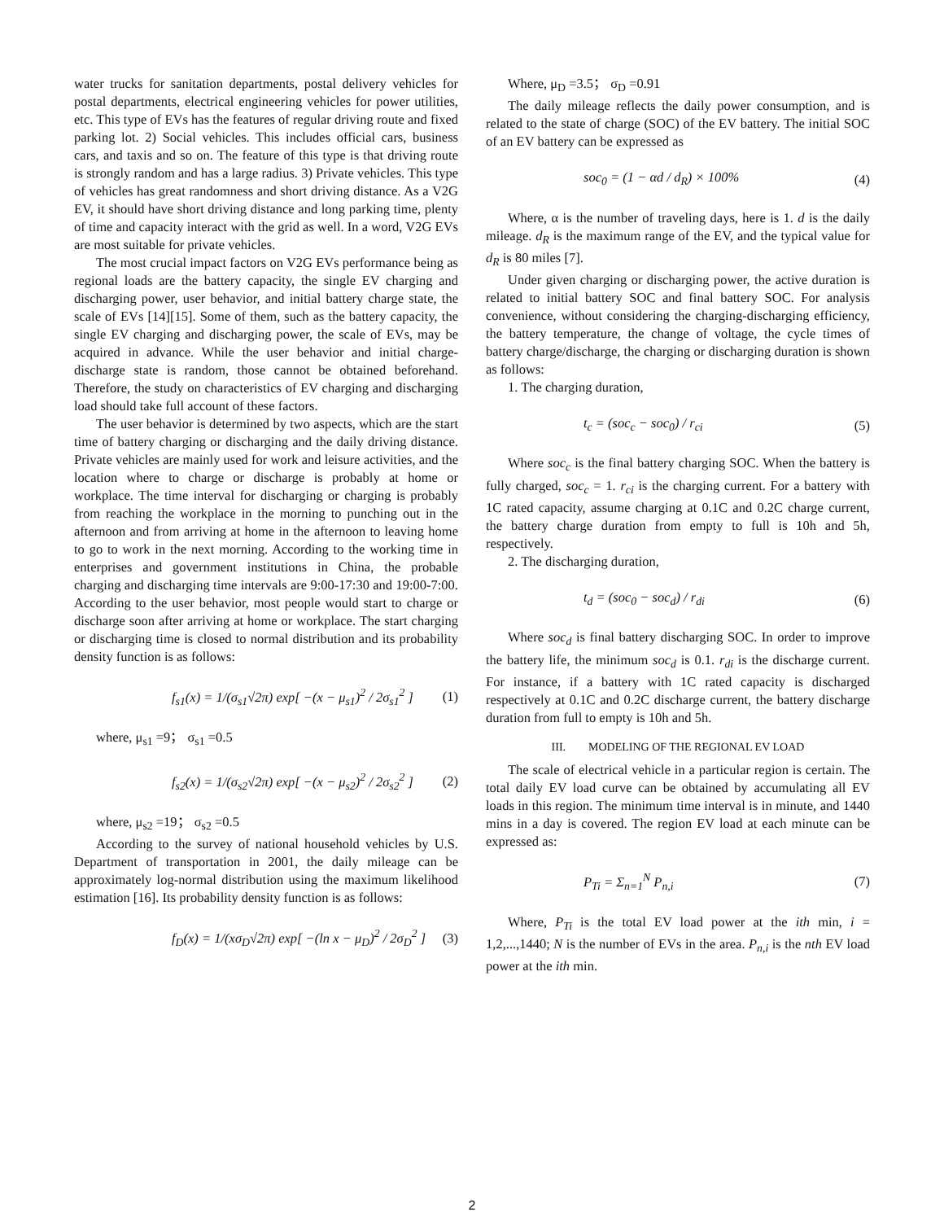water trucks for sanitation departments, postal delivery vehicles for postal departments, electrical engineering vehicles for power utilities, etc. This type of EVs has the features of regular driving route and fixed parking lot. 2) Social vehicles. This includes official cars, business cars, and taxis and so on. The feature of this type is that driving route is strongly random and has a large radius. 3) Private vehicles. This type of vehicles has great randomness and short driving distance. As a V2G EV, it should have short driving distance and long parking time, plenty of time and capacity interact with the grid as well. In a word, V2G EVs are most suitable for private vehicles.
The most crucial impact factors on V2G EVs performance being as regional loads are the battery capacity, the single EV charging and discharging power, user behavior, and initial battery charge state, the scale of EVs [14][15]. Some of them, such as the battery capacity, the single EV charging and discharging power, the scale of EVs, may be acquired in advance. While the user behavior and initial charge-discharge state is random, those cannot be obtained beforehand. Therefore, the study on characteristics of EV charging and discharging load should take full account of these factors.
The user behavior is determined by two aspects, which are the start time of battery charging or discharging and the daily driving distance. Private vehicles are mainly used for work and leisure activities, and the location where to charge or discharge is probably at home or workplace. The time interval for discharging or charging is probably from reaching the workplace in the morning to punching out in the afternoon and from arriving at home in the afternoon to leaving home to go to work in the next morning. According to the working time in enterprises and government institutions in China, the probable charging and discharging time intervals are 9:00-17:30 and 19:00-7:00. According to the user behavior, most people would start to charge or discharge soon after arriving at home or workplace. The start charging or discharging time is closed to normal distribution and its probability density function is as follows:
f<sub>s1</sub>(x) = 1/(σ<sub>s1</sub>√2π) exp[ −(x − μ<sub>s1</sub>)<sup>2</sup> / 2σ<sub>s1</sub><sup>2</sup> ] (1)
where, μ<sub>s1</sub> =9； σ<sub>s1</sub> =0.5
f<sub>s2</sub>(x) = 1/(σ<sub>s2</sub>√2π) exp[ −(x − μ<sub>s2</sub>)<sup>2</sup> / 2σ<sub>s2</sub><sup>2</sup> ] (2)
where, μ<sub>s2</sub> =19； σ<sub>s2</sub> =0.5
According to the survey of national household vehicles by U.S. Department of transportation in 2001, the daily mileage can be approximately log-normal distribution using the maximum likelihood estimation [16]. Its probability density function is as follows:
f<sub>D</sub>(x) = 1/(xσ<sub>D</sub>√2π) exp[ −(ln x − μ<sub>D</sub>)<sup>2</sup> / 2σ<sub>D</sub><sup>2</sup> ] (3)
Where, μ<sub>D</sub> =3.5； σ<sub>D</sub> =0.91
The daily mileage reflects the daily power consumption, and is related to the state of charge (SOC) of the EV battery. The initial SOC of an EV battery can be expressed as
soc<sub>0</sub> = (1 − αd / d<sub>R</sub>) × 100% (4)
Where, α is the number of traveling days, here is 1. d is the daily mileage. d<sub>R</sub> is the maximum range of the EV, and the typical value for d<sub>R</sub> is 80 miles [7].
Under given charging or discharging power, the active duration is related to initial battery SOC and final battery SOC. For analysis convenience, without considering the charging-discharging efficiency, the battery temperature, the change of voltage, the cycle times of battery charge/discharge, the charging or discharging duration is shown as follows:
1. The charging duration,
t<sub>c</sub> = (soc<sub>c</sub> − soc<sub>0</sub>) / r<sub>ci</sub> (5)
Where soc<sub>c</sub> is the final battery charging SOC. When the battery is fully charged, soc<sub>c</sub> = 1. r<sub>ci</sub> is the charging current. For a battery with 1C rated capacity, assume charging at 0.1C and 0.2C charge current, the battery charge duration from empty to full is 10h and 5h, respectively.
2. The discharging duration,
t<sub>d</sub> = (soc<sub>0</sub> − soc<sub>d</sub>) / r<sub>di</sub> (6)
Where soc<sub>d</sub> is final battery discharging SOC. In order to improve the battery life, the minimum soc<sub>d</sub> is 0.1. r<sub>di</sub> is the discharge current. For instance, if a battery with 1C rated capacity is discharged respectively at 0.1C and 0.2C discharge current, the battery discharge duration from full to empty is 10h and 5h.
III. MODELING OF THE REGIONAL EV LOAD
The scale of electrical vehicle in a particular region is certain. The total daily EV load curve can be obtained by accumulating all EV loads in this region. The minimum time interval is in minute, and 1440 mins in a day is covered. The region EV load at each minute can be expressed as:
P<sub>Ti</sub> = Σ<sub>n=1</sub><sup>N</sup> P<sub>n,i</sub> (7)
Where, P<sub>Ti</sub> is the total EV load power at the ith min, i = 1,2,...,1440; N is the number of EVs in the area. P<sub>n,i</sub> is the nth EV load power at the ith min.
2